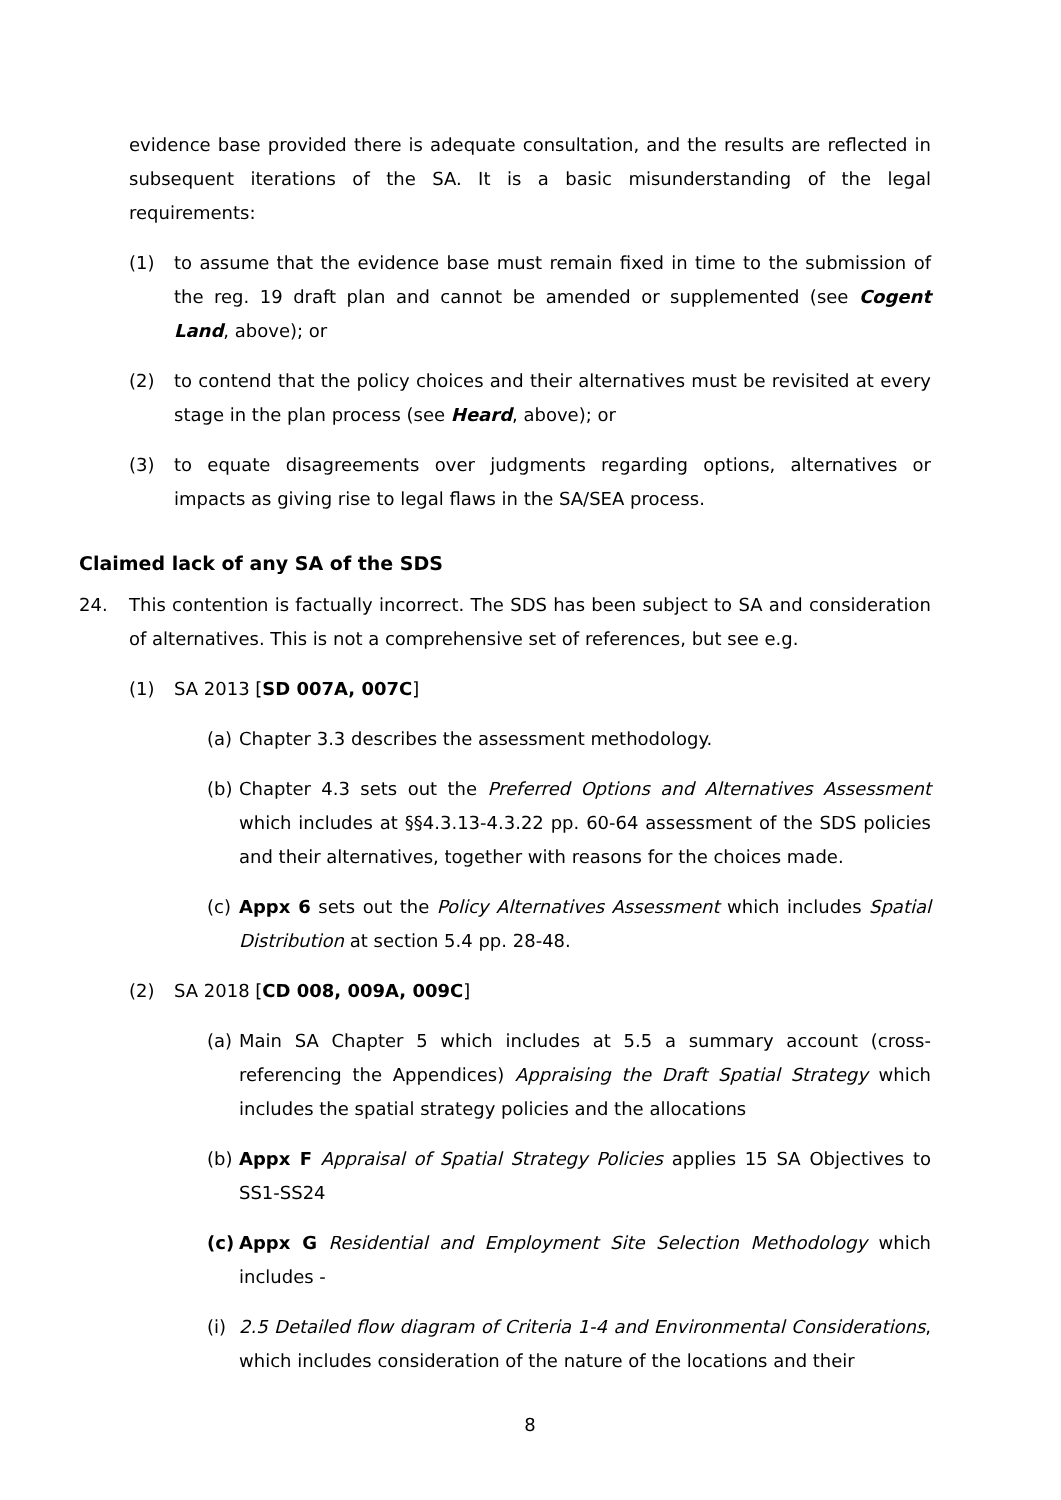evidence base provided there is adequate consultation, and the results are reflected in subsequent iterations of the SA. It is a basic misunderstanding of the legal requirements:
(1) to assume that the evidence base must remain fixed in time to the submission of the reg. 19 draft plan and cannot be amended or supplemented (see Cogent Land, above); or
(2) to contend that the policy choices and their alternatives must be revisited at every stage in the plan process (see Heard, above); or
(3) to equate disagreements over judgments regarding options, alternatives or impacts as giving rise to legal flaws in the SA/SEA process.
Claimed lack of any SA of the SDS
24. This contention is factually incorrect. The SDS has been subject to SA and consideration of alternatives. This is not a comprehensive set of references, but see e.g.
(1) SA 2013 [SD 007A, 007C]
(a) Chapter 3.3 describes the assessment methodology.
(b) Chapter 4.3 sets out the Preferred Options and Alternatives Assessment which includes at §§4.3.13-4.3.22 pp. 60-64 assessment of the SDS policies and their alternatives, together with reasons for the choices made.
(c) Appx 6 sets out the Policy Alternatives Assessment which includes Spatial Distribution at section 5.4 pp. 28-48.
(2) SA 2018 [CD 008, 009A, 009C]
(a) Main SA Chapter 5 which includes at 5.5 a summary account (cross-referencing the Appendices) Appraising the Draft Spatial Strategy which includes the spatial strategy policies and the allocations
(b) Appx F Appraisal of Spatial Strategy Policies applies 15 SA Objectives to SS1-SS24
(c) Appx G Residential and Employment Site Selection Methodology which includes -
(i) 2.5 Detailed flow diagram of Criteria 1-4 and Environmental Considerations, which includes consideration of the nature of the locations and their
8